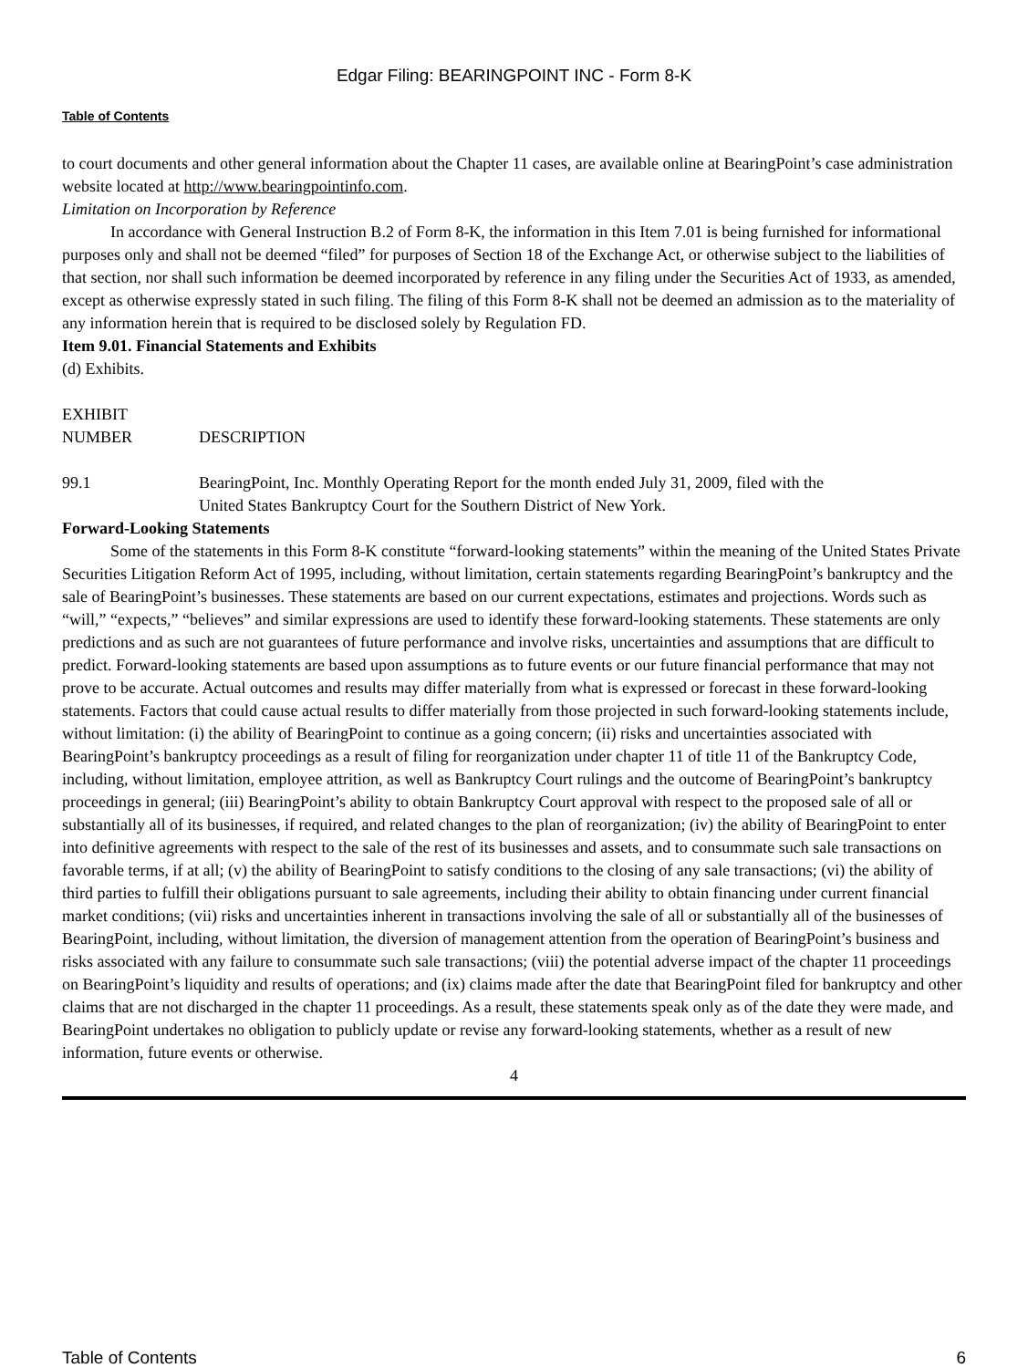Edgar Filing: BEARINGPOINT INC - Form 8-K
Table of Contents
to court documents and other general information about the Chapter 11 cases, are available online at BearingPoint’s case administration website located at http://www.bearingpointinfo.com.
Limitation on Incorporation by Reference
In accordance with General Instruction B.2 of Form 8-K, the information in this Item 7.01 is being furnished for informational purposes only and shall not be deemed “filed” for purposes of Section 18 of the Exchange Act, or otherwise subject to the liabilities of that section, nor shall such information be deemed incorporated by reference in any filing under the Securities Act of 1933, as amended, except as otherwise expressly stated in such filing. The filing of this Form 8-K shall not be deemed an admission as to the materiality of any information herein that is required to be disclosed solely by Regulation FD.
Item 9.01. Financial Statements and Exhibits
(d) Exhibits.
| EXHIBIT NUMBER | DESCRIPTION |
| --- | --- |
| 99.1 | BearingPoint, Inc. Monthly Operating Report for the month ended July 31, 2009, filed with the United States Bankruptcy Court for the Southern District of New York. |
Forward-Looking Statements
Some of the statements in this Form 8-K constitute “forward-looking statements” within the meaning of the United States Private Securities Litigation Reform Act of 1995, including, without limitation, certain statements regarding BearingPoint’s bankruptcy and the sale of BearingPoint’s businesses. These statements are based on our current expectations, estimates and projections. Words such as “will,” “expects,” “believes” and similar expressions are used to identify these forward-looking statements. These statements are only predictions and as such are not guarantees of future performance and involve risks, uncertainties and assumptions that are difficult to predict. Forward-looking statements are based upon assumptions as to future events or our future financial performance that may not prove to be accurate. Actual outcomes and results may differ materially from what is expressed or forecast in these forward-looking statements. Factors that could cause actual results to differ materially from those projected in such forward-looking statements include, without limitation: (i) the ability of BearingPoint to continue as a going concern; (ii) risks and uncertainties associated with BearingPoint’s bankruptcy proceedings as a result of filing for reorganization under chapter 11 of title 11 of the Bankruptcy Code, including, without limitation, employee attrition, as well as Bankruptcy Court rulings and the outcome of BearingPoint’s bankruptcy proceedings in general; (iii) BearingPoint’s ability to obtain Bankruptcy Court approval with respect to the proposed sale of all or substantially all of its businesses, if required, and related changes to the plan of reorganization; (iv) the ability of BearingPoint to enter into definitive agreements with respect to the sale of the rest of its businesses and assets, and to consummate such sale transactions on favorable terms, if at all; (v) the ability of BearingPoint to satisfy conditions to the closing of any sale transactions; (vi) the ability of third parties to fulfill their obligations pursuant to sale agreements, including their ability to obtain financing under current financial market conditions; (vii) risks and uncertainties inherent in transactions involving the sale of all or substantially all of the businesses of BearingPoint, including, without limitation, the diversion of management attention from the operation of BearingPoint’s business and risks associated with any failure to consummate such sale transactions; (viii) the potential adverse impact of the chapter 11 proceedings on BearingPoint’s liquidity and results of operations; and (ix) claims made after the date that BearingPoint filed for bankruptcy and other claims that are not discharged in the chapter 11 proceedings. As a result, these statements speak only as of the date they were made, and BearingPoint undertakes no obligation to publicly update or revise any forward-looking statements, whether as a result of new information, future events or otherwise.
4
Table of Contents 6